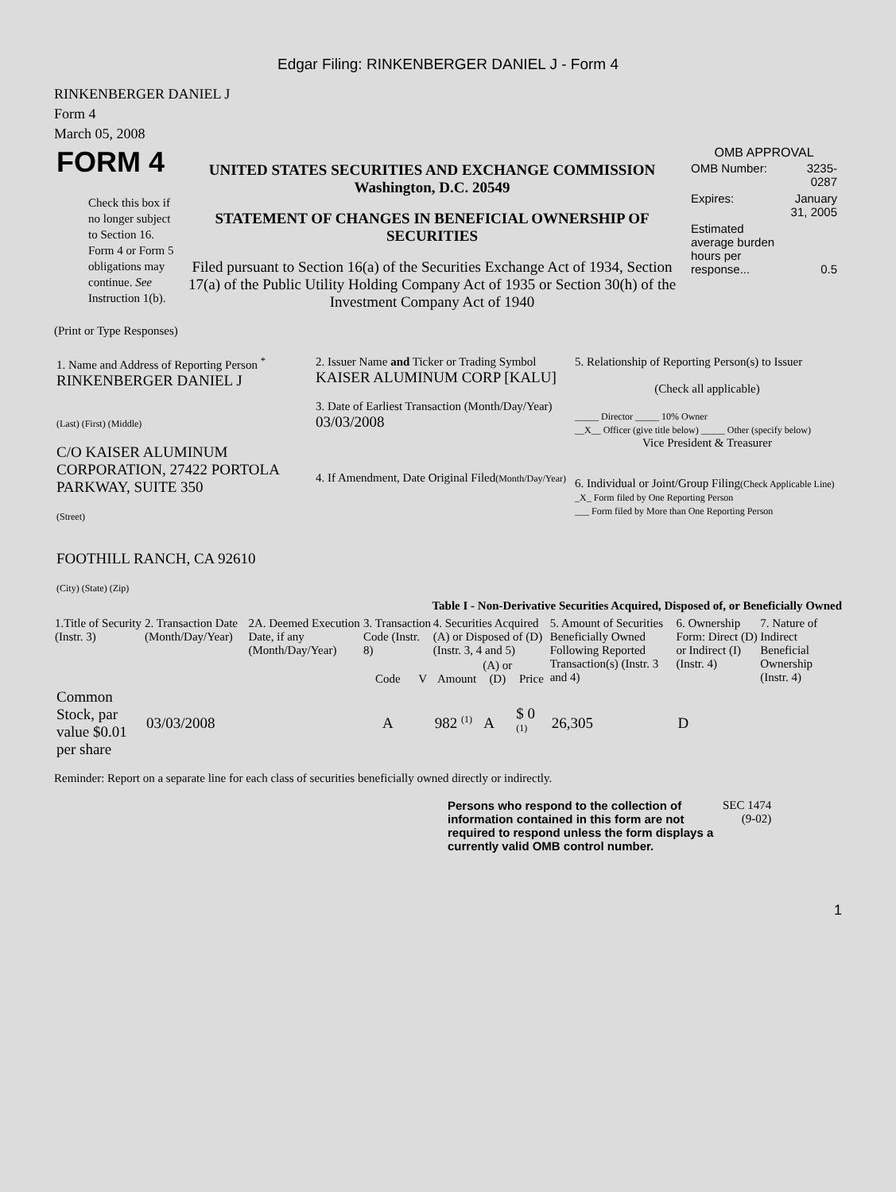Edgar Filing: RINKENBERGER DANIEL J - Form 4
RINKENBERGER DANIEL J
Form 4
March 05, 2008
| FORM 4 Check this box if no longer subject to Section 16. Form 4 or Form 5 obligations may continue. See Instruction 1(b). | UNITED STATES SECURITIES AND EXCHANGE COMMISSION Washington, D.C. 20549 STATEMENT OF CHANGES IN BENEFICIAL OWNERSHIP OF SECURITIES Filed pursuant to Section 16(a) of the Securities Exchange Act of 1934, Section 17(a) of the Public Utility Holding Company Act of 1935 or Section 30(h) of the Investment Company Act of 1940 | OMB APPROVAL / OMB Number: / 3235-0287 / / Expires: / January 31, 2005 / / Estimated average burden hours per response... / 0.5 / |
(Print or Type Responses)
| 1. Name and Address of Reporting Person <sup>*</sup> RINKENBERGER DANIEL J (Last) (First) (Middle) C/O KAISER ALUMINUM CORPORATION, 27422 PORTOLA PARKWAY, SUITE 350 (Street) FOOTHILL RANCH, CA 92610 (City) (State) (Zip) | 2. Issuer Name and Ticker or Trading Symbol KAISER ALUMINUM CORP [KALU] 3. Date of Earliest Transaction (Month/Day/Year) 03/03/2008 4. If Amendment, Date Original Filed (Month/Day/Year) | 5. Relationship of Reporting Person(s) to Issuer (Check all applicable) _____ Director _____ 10% Owner __X__ Officer (give title below) _____ Other (specify below) Vice President & Treasurer 6. Individual or Joint/Group Filing (Check Applicable Line) _X_ Form filed by One Reporting Person ___ Form filed by More than One Reporting Person |
Table I - Non-Derivative Securities Acquired, Disposed of, or Beneficially Owned
| 1.Title of Security (Instr. 3) | 2. Transaction Date (Month/Day/Year) | 2A. Deemed Execution Date, if any (Month/Day/Year) | 3. Transaction Code (Instr. 8) | | 4. Securities Acquired (A) or Disposed of (D) (Instr. 3, 4 and 5) | | | 5. Amount of Securities Beneficially Owned Following Reported Transaction(s) (Instr. 3 and 4) | 6. Ownership Form: Direct (D) or Indirect (I) (Instr. 4) | 7. Nature of Indirect Beneficial Ownership (Instr. 4) |
| --- | --- | --- | --- | --- | --- | --- | --- | --- | --- | --- |
| | | | Code | V | Amount | (A) or (D) | Price | | | |
| Common Stock, par value $0.01 per share | 03/03/2008 | | A | | 982 <sup>(1)</sup> | A | $ 0 <sup>(1)</sup> | 26,305 | D | |
Reminder: Report on a separate line for each class of securities beneficially owned directly or indirectly.
| Persons who respond to the collection of information contained in this form are not required to respond unless the form displays a currently valid OMB control number. | SEC 1474 (9-02) |
1